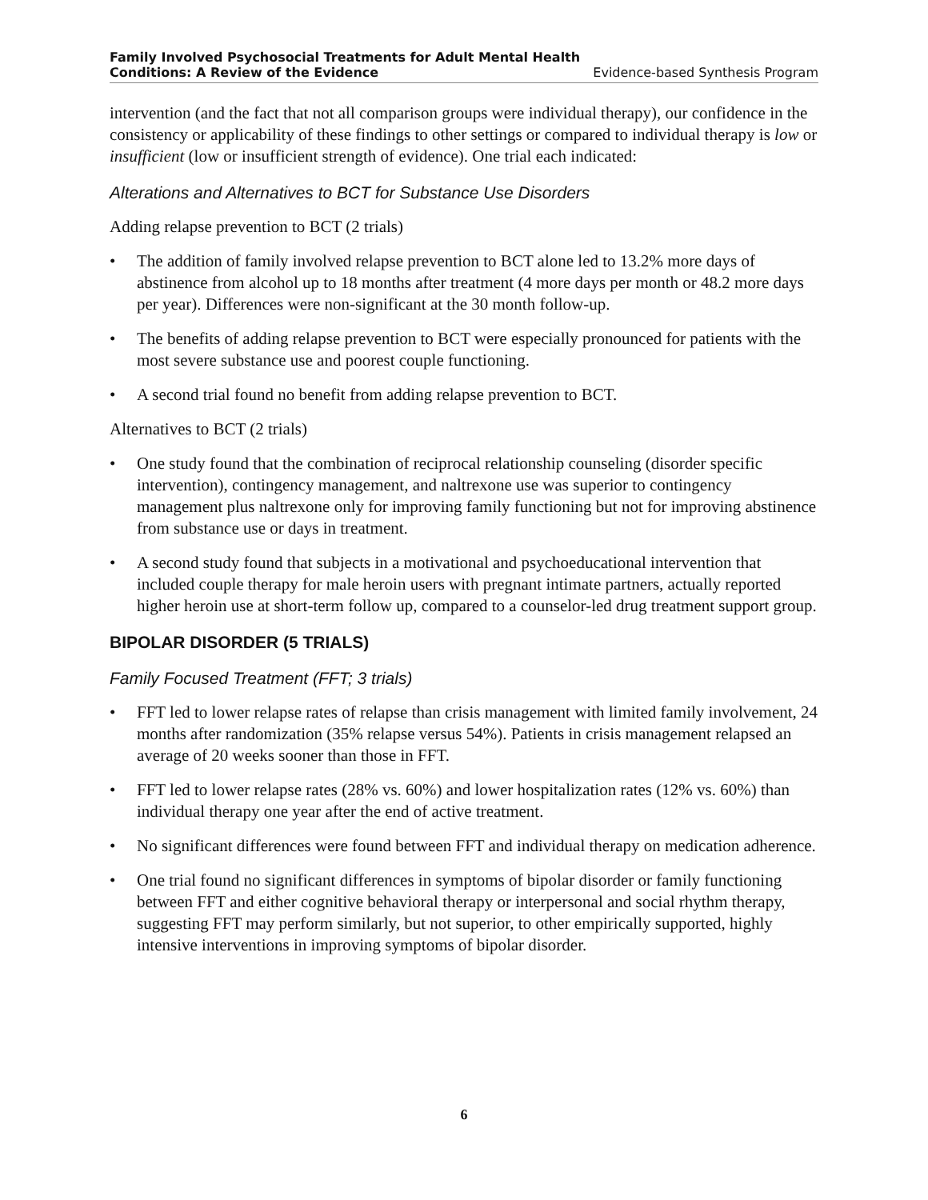Family Involved Psychosocial Treatments for Adult Mental Health
Conditions: A Review of the Evidence Evidence-based Synthesis Program
intervention (and the fact that not all comparison groups were individual therapy), our confidence in the consistency or applicability of these findings to other settings or compared to individual therapy is low or insufficient (low or insufficient strength of evidence). One trial each indicated:
Alterations and Alternatives to BCT for Substance Use Disorders
Adding relapse prevention to BCT (2 trials)
• The addition of family involved relapse prevention to BCT alone led to 13.2% more days of abstinence from alcohol up to 18 months after treatment (4 more days per month or 48.2 more days per year). Differences were non-significant at the 30 month follow-up.
• The benefits of adding relapse prevention to BCT were especially pronounced for patients with the most severe substance use and poorest couple functioning.
• A second trial found no benefit from adding relapse prevention to BCT.
Alternatives to BCT (2 trials)
• One study found that the combination of reciprocal relationship counseling (disorder specific intervention), contingency management, and naltrexone use was superior to contingency management plus naltrexone only for improving family functioning but not for improving abstinence from substance use or days in treatment.
• A second study found that subjects in a motivational and psychoeducational intervention that included couple therapy for male heroin users with pregnant intimate partners, actually reported higher heroin use at short-term follow up, compared to a counselor-led drug treatment support group.
BIPOLAR DISORDER (5 TRIALS)
Family Focused Treatment (FFT; 3 trials)
• FFT led to lower relapse rates of relapse than crisis management with limited family involvement, 24 months after randomization (35% relapse versus 54%). Patients in crisis management relapsed an average of 20 weeks sooner than those in FFT.
• FFT led to lower relapse rates (28% vs. 60%) and lower hospitalization rates (12% vs. 60%) than individual therapy one year after the end of active treatment.
• No significant differences were found between FFT and individual therapy on medication adherence.
• One trial found no significant differences in symptoms of bipolar disorder or family functioning between FFT and either cognitive behavioral therapy or interpersonal and social rhythm therapy, suggesting FFT may perform similarly, but not superior, to other empirically supported, highly intensive interventions in improving symptoms of bipolar disorder.
6